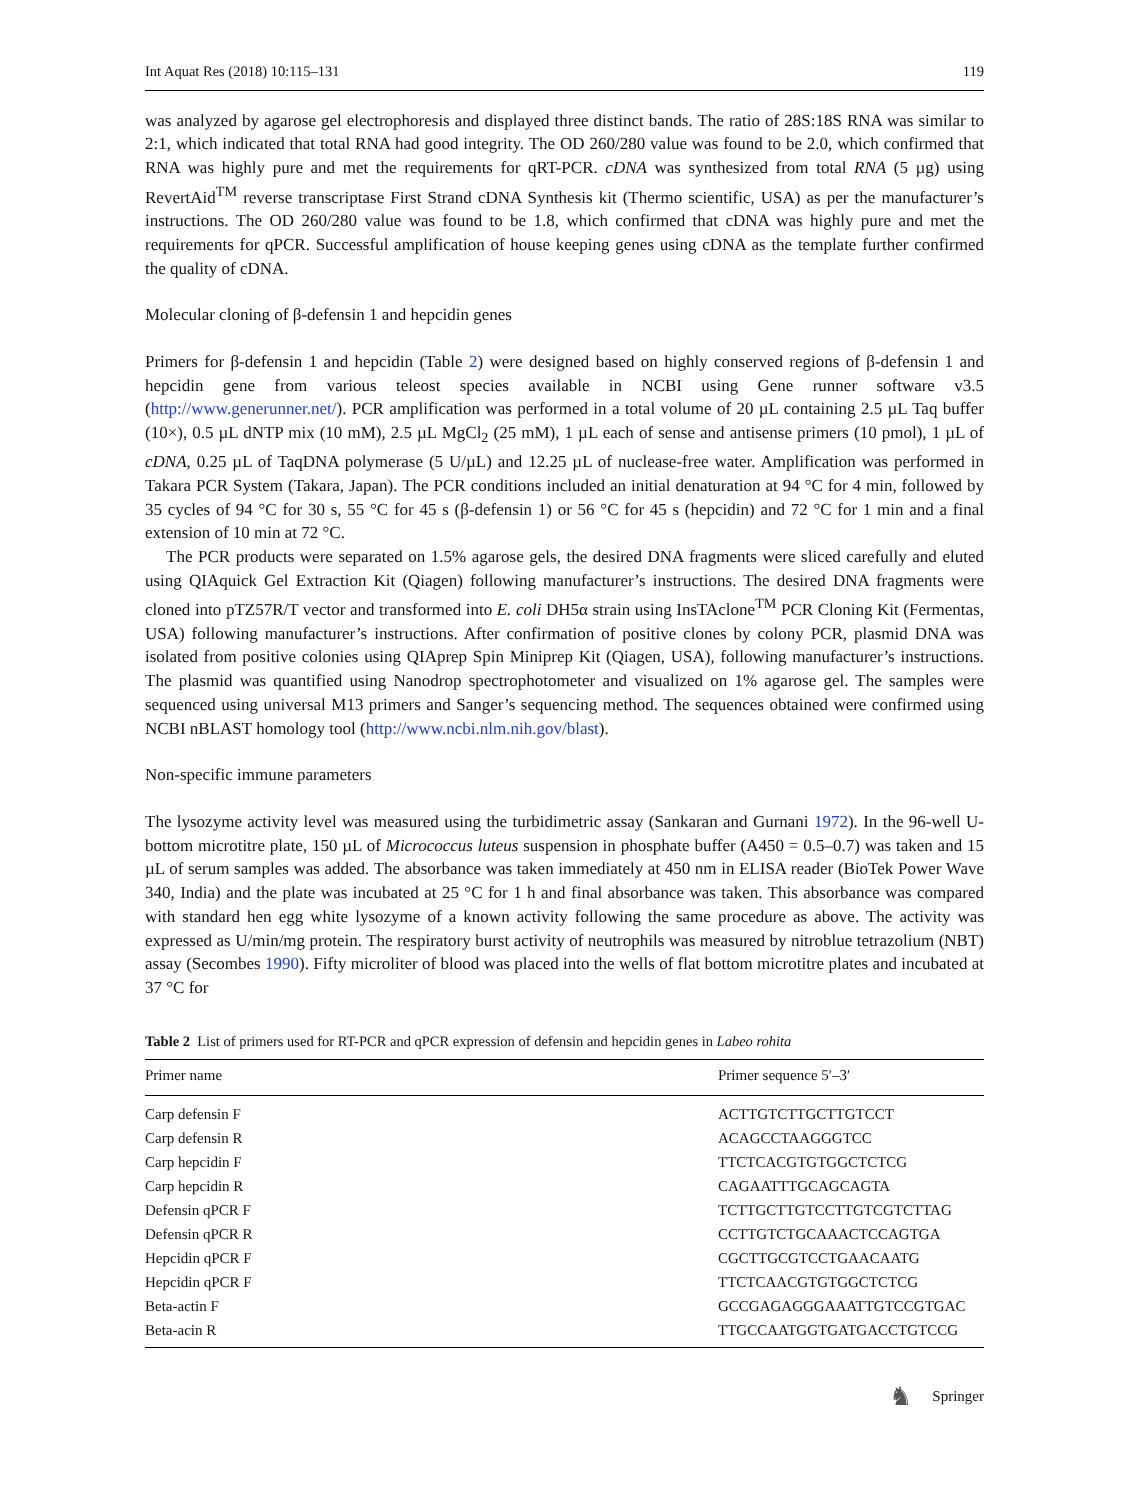Int Aquat Res (2018) 10:115–131 119
was analyzed by agarose gel electrophoresis and displayed three distinct bands. The ratio of 28S:18S RNA was similar to 2:1, which indicated that total RNA had good integrity. The OD 260/280 value was found to be 2.0, which confirmed that RNA was highly pure and met the requirements for qRT-PCR. cDNA was synthesized from total RNA (5 µg) using RevertAid<sup>TM</sup> reverse transcriptase First Strand cDNA Synthesis kit (Thermo scientific, USA) as per the manufacturer’s instructions. The OD 260/280 value was found to be 1.8, which confirmed that cDNA was highly pure and met the requirements for qPCR. Successful amplification of house keeping genes using cDNA as the template further confirmed the quality of cDNA.
Molecular cloning of β-defensin 1 and hepcidin genes
Primers for β-defensin 1 and hepcidin (Table 2) were designed based on highly conserved regions of β-defensin 1 and hepcidin gene from various teleost species available in NCBI using Gene runner software v3.5 (http://www.generunner.net/). PCR amplification was performed in a total volume of 20 µL containing 2.5 µL Taq buffer (10×), 0.5 µL dNTP mix (10 mM), 2.5 µL MgCl<sub>2</sub> (25 mM), 1 µL each of sense and antisense primers (10 pmol), 1 µL of cDNA, 0.25 µL of TaqDNA polymerase (5 U/µL) and 12.25 µL of nuclease-free water. Amplification was performed in Takara PCR System (Takara, Japan). The PCR conditions included an initial denaturation at 94 °C for 4 min, followed by 35 cycles of 94 °C for 30 s, 55 °C for 45 s (β-defensin 1) or 56 °C for 45 s (hepcidin) and 72 °C for 1 min and a final extension of 10 min at 72 °C.
The PCR products were separated on 1.5% agarose gels, the desired DNA fragments were sliced carefully and eluted using QIAquick Gel Extraction Kit (Qiagen) following manufacturer’s instructions. The desired DNA fragments were cloned into pTZ57R/T vector and transformed into E. coli DH5α strain using InsTAclone<sup>TM</sup> PCR Cloning Kit (Fermentas, USA) following manufacturer’s instructions. After confirmation of positive clones by colony PCR, plasmid DNA was isolated from positive colonies using QIAprep Spin Miniprep Kit (Qiagen, USA), following manufacturer’s instructions. The plasmid was quantified using Nanodrop spectrophotometer and visualized on 1% agarose gel. The samples were sequenced using universal M13 primers and Sanger’s sequencing method. The sequences obtained were confirmed using NCBI nBLAST homology tool (http://www.ncbi.nlm.nih.gov/blast).
Non-specific immune parameters
The lysozyme activity level was measured using the turbidimetric assay (Sankaran and Gurnani 1972). In the 96-well U-bottom microtitre plate, 150 µL of Micrococcus luteus suspension in phosphate buffer (A450 = 0.5–0.7) was taken and 15 µL of serum samples was added. The absorbance was taken immediately at 450 nm in ELISA reader (BioTek Power Wave 340, India) and the plate was incubated at 25 °C for 1 h and final absorbance was taken. This absorbance was compared with standard hen egg white lysozyme of a known activity following the same procedure as above. The activity was expressed as U/min/mg protein. The respiratory burst activity of neutrophils was measured by nitroblue tetrazolium (NBT) assay (Secombes 1990). Fifty microliter of blood was placed into the wells of flat bottom microtitre plates and incubated at 37 °C for
Table 2 List of primers used for RT-PCR and qPCR expression of defensin and hepcidin genes in Labeo rohita
| Primer name | Primer sequence 5′–3′ |
| --- | --- |
| Carp defensin F | ACTTGTCTTGCTTGTCCT |
| Carp defensin R | ACAGCCTAAGGGTCC |
| Carp hepcidin F | TTCTCACGTGTGGCTCTCG |
| Carp hepcidin R | CAGAATTTGCAGCAGTA |
| Defensin qPCR F | TCTTGCTTGTCCTTGTCGTCTTAG |
| Defensin qPCR R | CCTTGTCTGCAAACTCCAGTGA |
| Hepcidin qPCR F | CGCTTGCGTCCTGAACAATG |
| Hepcidin qPCR F | TTCTCAACGTGTGGCTCTCG |
| Beta-actin F | GCCGAGAGGGAAATTGTCCGTGAC |
| Beta-acin R | TTGCCAATGGTGATGACCTGTCCG |
♞ Springer